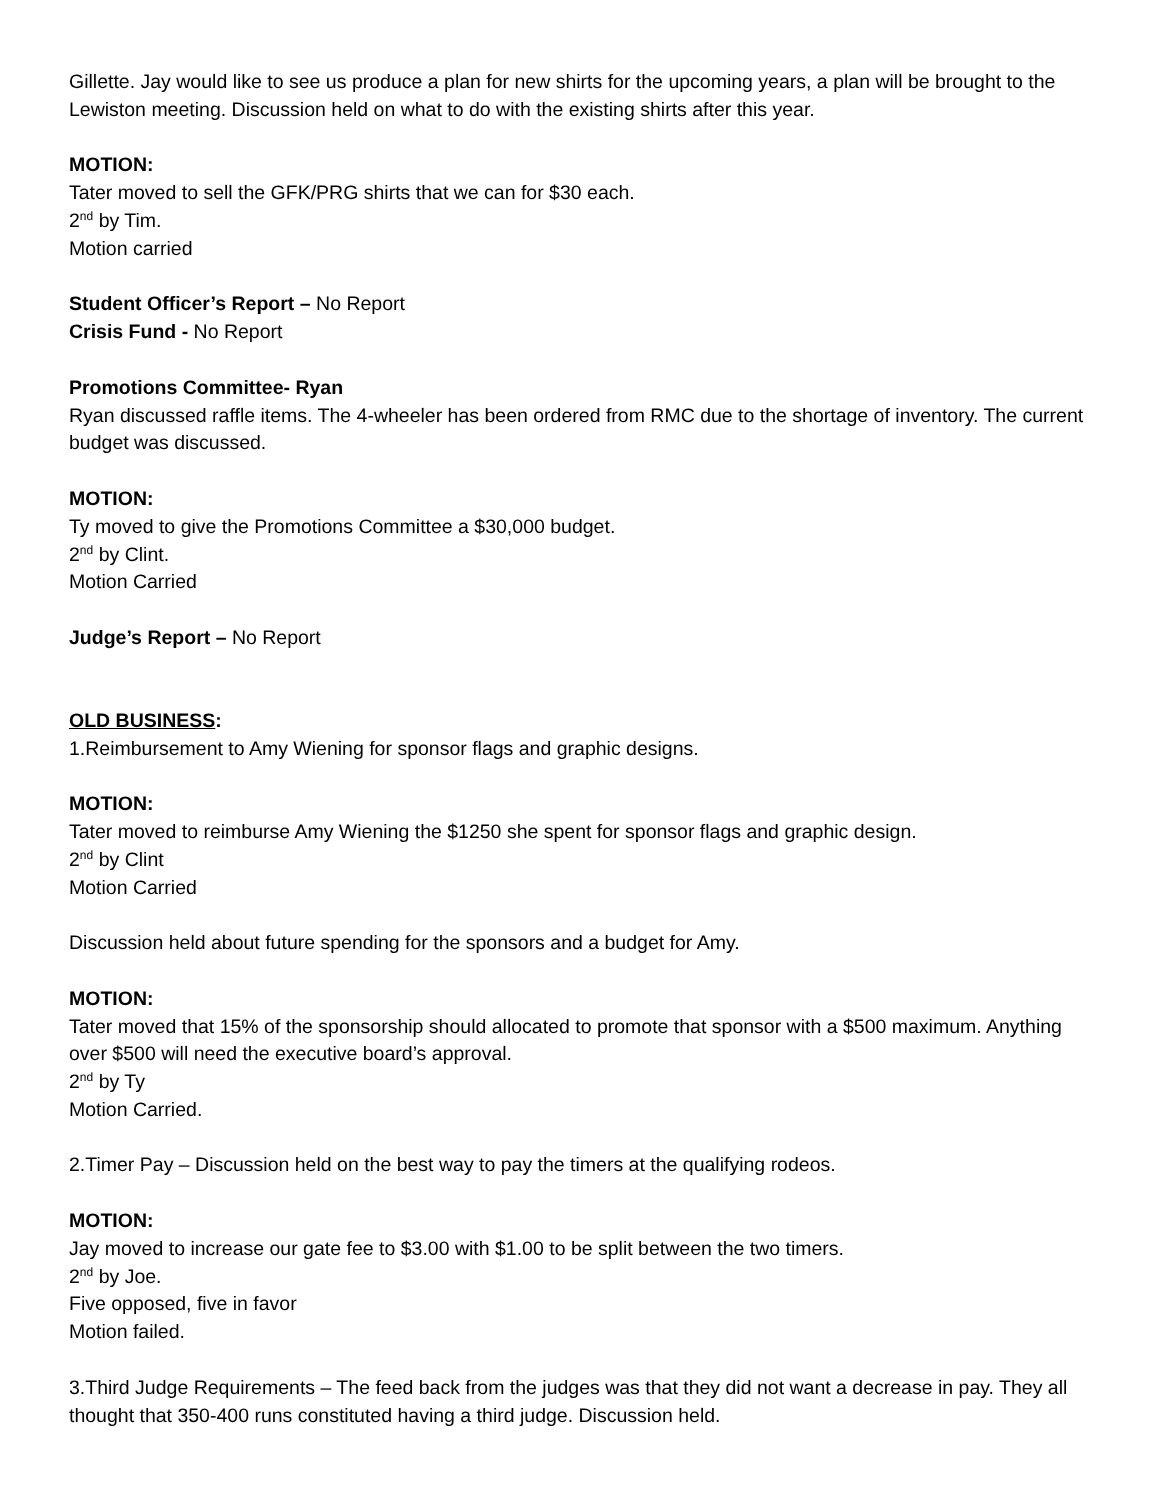Gillette. Jay would like to see us produce a plan for new shirts for the upcoming years, a plan will be brought to the Lewiston meeting. Discussion held on what to do with the existing shirts after this year.
MOTION:
Tater moved to sell the GFK/PRG shirts that we can for $30 each.
2<sup>nd</sup> by Tim.
Motion carried
Student Officer’s Report – No Report
Crisis Fund - No Report
Promotions Committee- Ryan
Ryan discussed raffle items. The 4-wheeler has been ordered from RMC due to the shortage of inventory. The current budget was discussed.
MOTION:
Ty moved to give the Promotions Committee a $30,000 budget.
2<sup>nd</sup> by Clint.
Motion Carried
Judge’s Report – No Report
OLD BUSINESS:
1.Reimbursement to Amy Wiening for sponsor flags and graphic designs.
MOTION:
Tater moved to reimburse Amy Wiening the $1250 she spent for sponsor flags and graphic design.
2<sup>nd</sup> by Clint
Motion Carried
Discussion held about future spending for the sponsors and a budget for Amy.
MOTION:
Tater moved that 15% of the sponsorship should allocated to promote that sponsor with a $500 maximum. Anything over $500 will need the executive board’s approval.
2<sup>nd</sup> by Ty
Motion Carried.
2.Timer Pay – Discussion held on the best way to pay the timers at the qualifying rodeos.
MOTION:
Jay moved to increase our gate fee to $3.00 with $1.00 to be split between the two timers.
2<sup>nd</sup> by Joe.
Five opposed, five in favor
Motion failed.
3.Third Judge Requirements – The feed back from the judges was that they did not want a decrease in pay. They all thought that 350-400 runs constituted having a third judge. Discussion held.